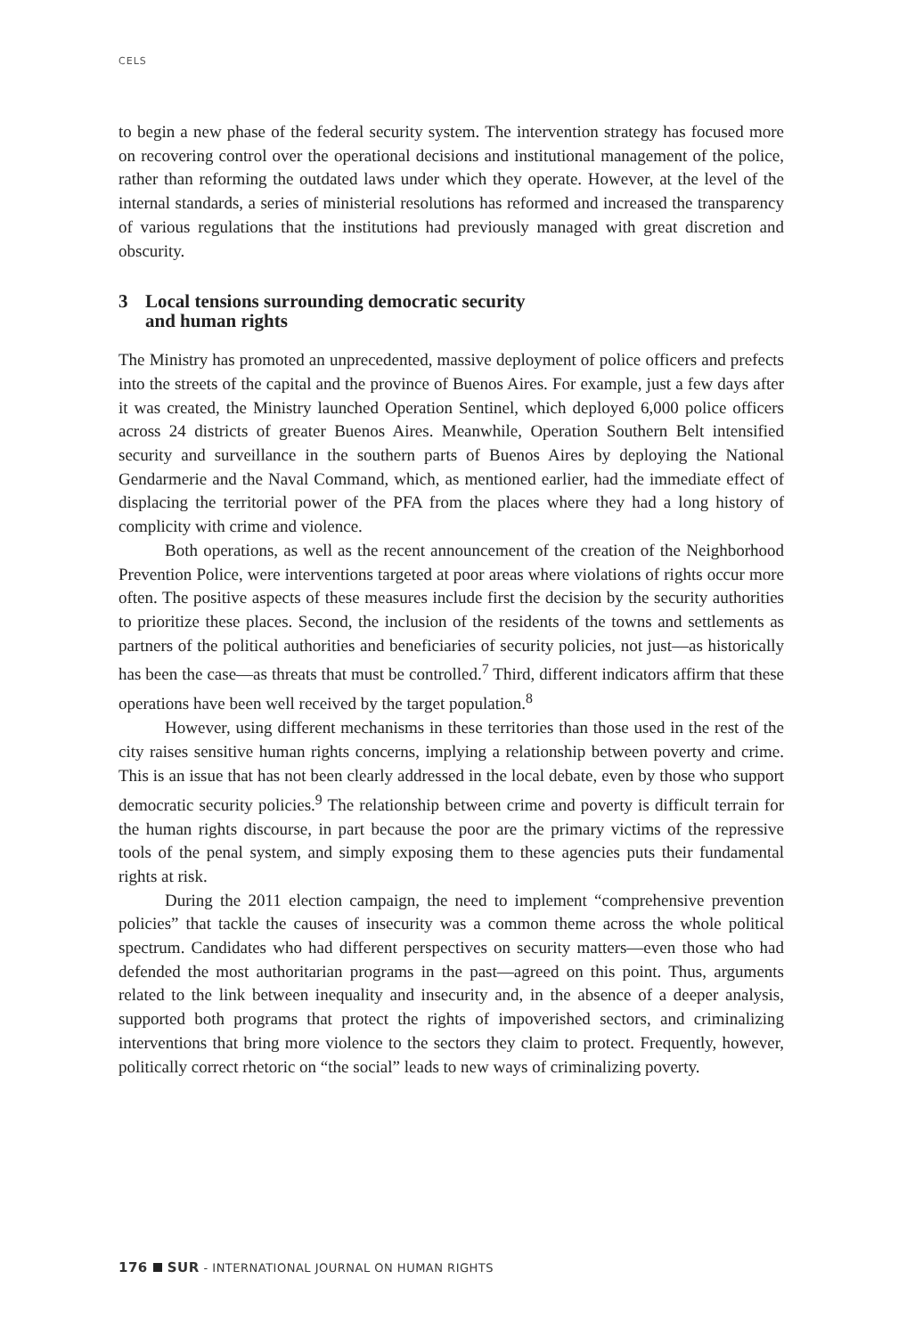CELS
to begin a new phase of the federal security system. The intervention strategy has focused more on recovering control over the operational decisions and institutional management of the police, rather than reforming the outdated laws under which they operate. However, at the level of the internal standards, a series of ministerial resolutions has reformed and increased the transparency of various regulations that the institutions had previously managed with great discretion and obscurity.
3 Local tensions surrounding democratic security
and human rights
The Ministry has promoted an unprecedented, massive deployment of police officers and prefects into the streets of the capital and the province of Buenos Aires. For example, just a few days after it was created, the Ministry launched Operation Sentinel, which deployed 6,000 police officers across 24 districts of greater Buenos Aires. Meanwhile, Operation Southern Belt intensified security and surveillance in the southern parts of Buenos Aires by deploying the National Gendarmerie and the Naval Command, which, as mentioned earlier, had the immediate effect of displacing the territorial power of the PFA from the places where they had a long history of complicity with crime and violence.
Both operations, as well as the recent announcement of the creation of the Neighborhood Prevention Police, were interventions targeted at poor areas where violations of rights occur more often. The positive aspects of these measures include first the decision by the security authorities to prioritize these places. Second, the inclusion of the residents of the towns and settlements as partners of the political authorities and beneficiaries of security policies, not just—as historically has been the case—as threats that must be controlled.<sup>7</sup> Third, different indicators affirm that these operations have been well received by the target population.<sup>8</sup>
However, using different mechanisms in these territories than those used in the rest of the city raises sensitive human rights concerns, implying a relationship between poverty and crime. This is an issue that has not been clearly addressed in the local debate, even by those who support democratic security policies.<sup>9</sup> The relationship between crime and poverty is difficult terrain for the human rights discourse, in part because the poor are the primary victims of the repressive tools of the penal system, and simply exposing them to these agencies puts their fundamental rights at risk.
During the 2011 election campaign, the need to implement “comprehensive prevention policies” that tackle the causes of insecurity was a common theme across the whole political spectrum. Candidates who had different perspectives on security matters—even those who had defended the most authoritarian programs in the past—agreed on this point. Thus, arguments related to the link between inequality and insecurity and, in the absence of a deeper analysis, supported both programs that protect the rights of impoverished sectors, and criminalizing interventions that bring more violence to the sectors they claim to protect. Frequently, however, politically correct rhetoric on “the social” leads to new ways of criminalizing poverty.
176 SUR - INTERNATIONAL JOURNAL ON HUMAN RIGHTS